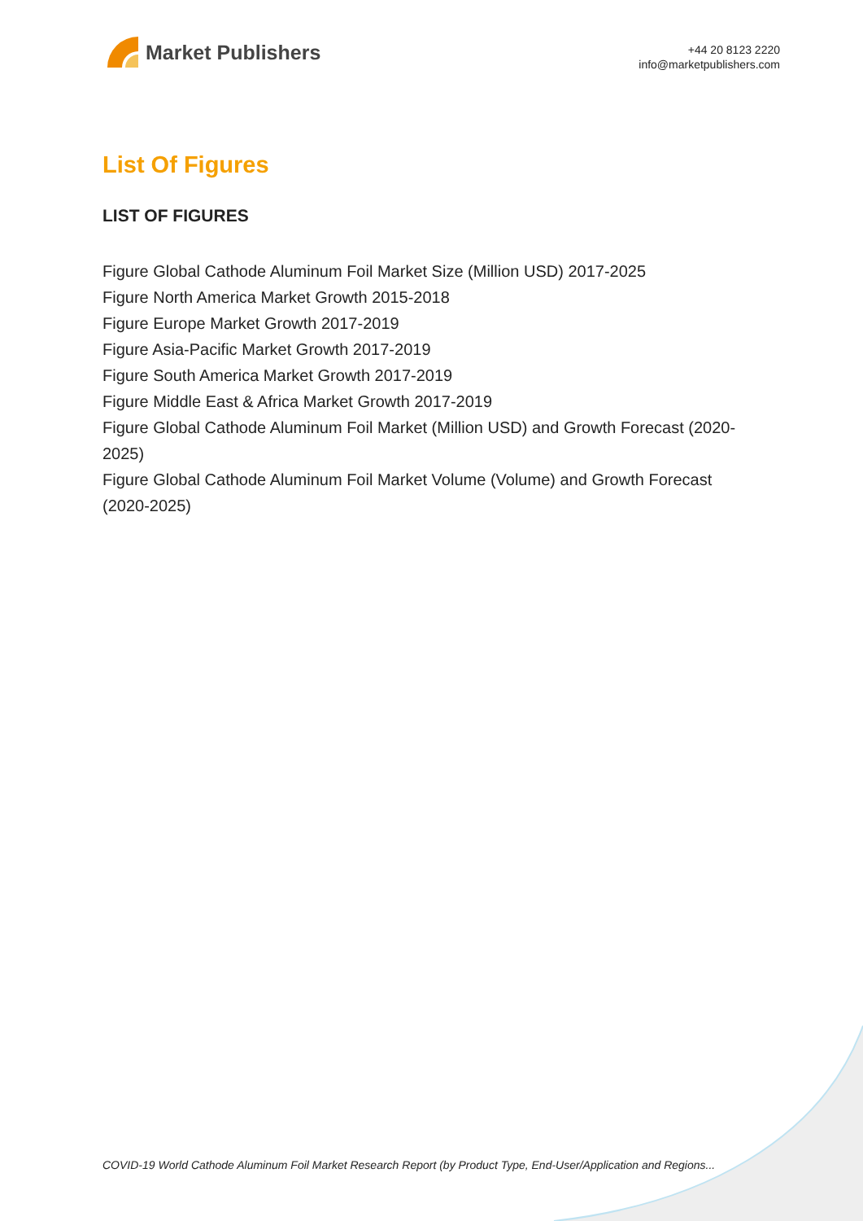Market Publishers
+44 20 8123 2220
info@marketpublishers.com
List Of Figures
LIST OF FIGURES
Figure Global Cathode Aluminum Foil Market Size (Million USD) 2017-2025
Figure North America Market Growth 2015-2018
Figure Europe Market Growth 2017-2019
Figure Asia-Pacific Market Growth 2017-2019
Figure South America Market Growth 2017-2019
Figure Middle East & Africa Market Growth 2017-2019
Figure Global Cathode Aluminum Foil Market (Million USD) and Growth Forecast (2020-2025)
Figure Global Cathode Aluminum Foil Market Volume (Volume) and Growth Forecast (2020-2025)
COVID-19 World Cathode Aluminum Foil Market Research Report (by Product Type, End-User/Application and Regions...